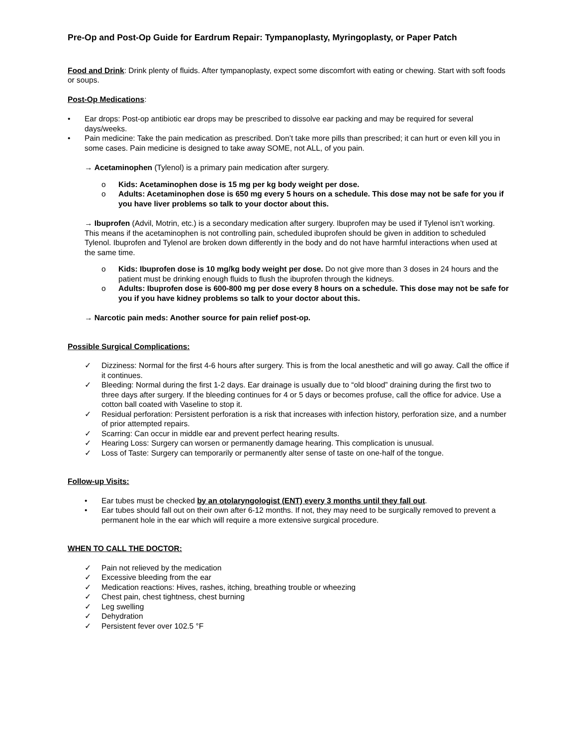Pre-Op and Post-Op Guide for Eardrum Repair: Tympanoplasty, Myringoplasty, or Paper Patch
Food and Drink: Drink plenty of fluids. After tympanoplasty, expect some discomfort with eating or chewing. Start with soft foods or soups.
Post-Op Medications:
• Ear drops: Post-op antibiotic ear drops may be prescribed to dissolve ear packing and may be required for several days/weeks.
• Pain medicine: Take the pain medication as prescribed. Don’t take more pills than prescribed; it can hurt or even kill you in some cases. Pain medicine is designed to take away SOME, not ALL, of you pain.
→ Acetaminophen (Tylenol) is a primary pain medication after surgery.
o Kids: Acetaminophen dose is 15 mg per kg body weight per dose.
o Adults: Acetaminophen dose is 650 mg every 5 hours on a schedule. This dose may not be safe for you if you have liver problems so talk to your doctor about this.
→ Ibuprofen (Advil, Motrin, etc.) is a secondary medication after surgery. Ibuprofen may be used if Tylenol isn’t working. This means if the acetaminophen is not controlling pain, scheduled ibuprofen should be given in addition to scheduled Tylenol. Ibuprofen and Tylenol are broken down differently in the body and do not have harmful interactions when used at the same time.
o Kids: Ibuprofen dose is 10 mg/kg body weight per dose. Do not give more than 3 doses in 24 hours and the patient must be drinking enough fluids to flush the ibuprofen through the kidneys.
o Adults: Ibuprofen dose is 600-800 mg per dose every 8 hours on a schedule. This dose may not be safe for you if you have kidney problems so talk to your doctor about this.
→ Narcotic pain meds: Another source for pain relief post-op.
Possible Surgical Complications:
✓ Dizziness: Normal for the first 4-6 hours after surgery. This is from the local anesthetic and will go away. Call the office if it continues.
✓ Bleeding: Normal during the first 1-2 days. Ear drainage is usually due to “old blood” draining during the first two to three days after surgery. If the bleeding continues for 4 or 5 days or becomes profuse, call the office for advice. Use a cotton ball coated with Vaseline to stop it.
✓ Residual perforation: Persistent perforation is a risk that increases with infection history, perforation size, and a number of prior attempted repairs.
✓ Scarring: Can occur in middle ear and prevent perfect hearing results.
✓ Hearing Loss: Surgery can worsen or permanently damage hearing. This complication is unusual.
✓ Loss of Taste: Surgery can temporarily or permanently alter sense of taste on one-half of the tongue.
Follow-up Visits:
• Ear tubes must be checked by an otolaryngologist (ENT) every 3 months until they fall out.
• Ear tubes should fall out on their own after 6-12 months. If not, they may need to be surgically removed to prevent a permanent hole in the ear which will require a more extensive surgical procedure.
WHEN TO CALL THE DOCTOR:
✓ Pain not relieved by the medication
✓ Excessive bleeding from the ear
✓ Medication reactions: Hives, rashes, itching, breathing trouble or wheezing
✓ Chest pain, chest tightness, chest burning
✓ Leg swelling
✓ Dehydration
✓ Persistent fever over 102.5 °F